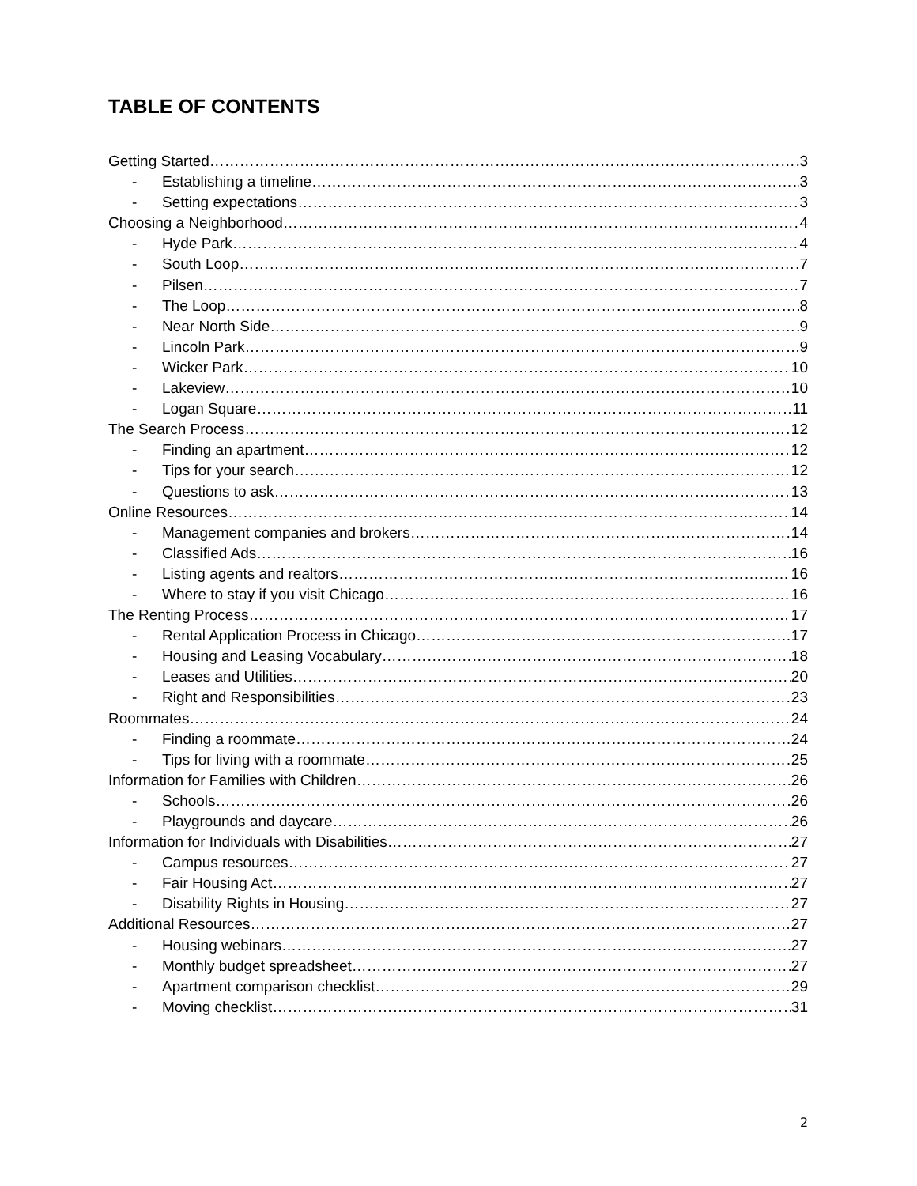TABLE OF CONTENTS
Getting Started 3
- Establishing a timeline 3
- Setting expectations 3
Choosing a Neighborhood 4
- Hyde Park 4
- South Loop 7
- Pilsen 7
- The Loop 8
- Near North Side 9
- Lincoln Park 9
- Wicker Park 10
- Lakeview 10
- Logan Square 11
The Search Process 12
- Finding an apartment 12
- Tips for your search 12
- Questions to ask 13
Online Resources 14
- Management companies and brokers 14
- Classified Ads 16
- Listing agents and realtors 16
- Where to stay if you visit Chicago 16
The Renting Process 17
- Rental Application Process in Chicago 17
- Housing and Leasing Vocabulary 18
- Leases and Utilities 20
- Right and Responsibilities 23
Roommates 24
- Finding a roommate 24
- Tips for living with a roommate 25
Information for Families with Children 26
- Schools 26
- Playgrounds and daycare 26
Information for Individuals with Disabilities 27
- Campus resources 27
- Fair Housing Act 27
- Disability Rights in Housing 27
Additional Resources 27
- Housing webinars 27
- Monthly budget spreadsheet 27
- Apartment comparison checklist 29
- Moving checklist 31
2